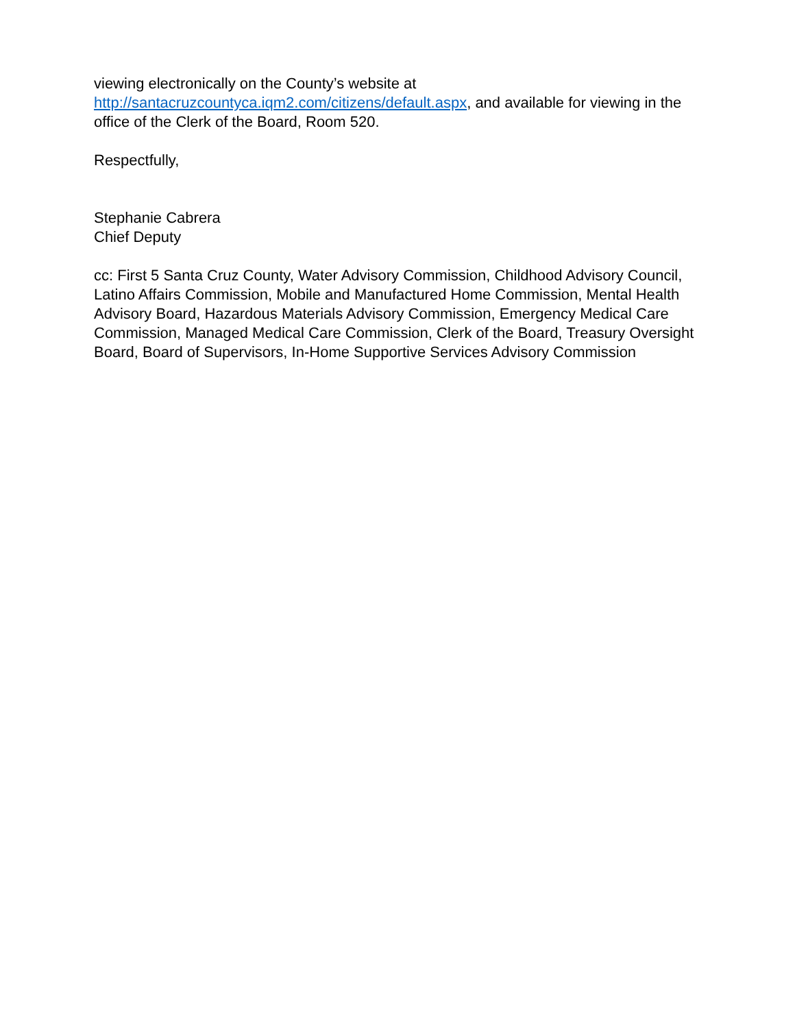viewing electronically on the County’s website at
http://santacruzcountyca.iqm2.com/citizens/default.aspx, and available for viewing in the office of the Clerk of the Board, Room 520.
Respectfully,
Stephanie Cabrera
Chief Deputy
cc: First 5 Santa Cruz County, Water Advisory Commission, Childhood Advisory Council, Latino Affairs Commission, Mobile and Manufactured Home Commission, Mental Health Advisory Board, Hazardous Materials Advisory Commission, Emergency Medical Care Commission, Managed Medical Care Commission, Clerk of the Board, Treasury Oversight Board, Board of Supervisors, In-Home Supportive Services Advisory Commission